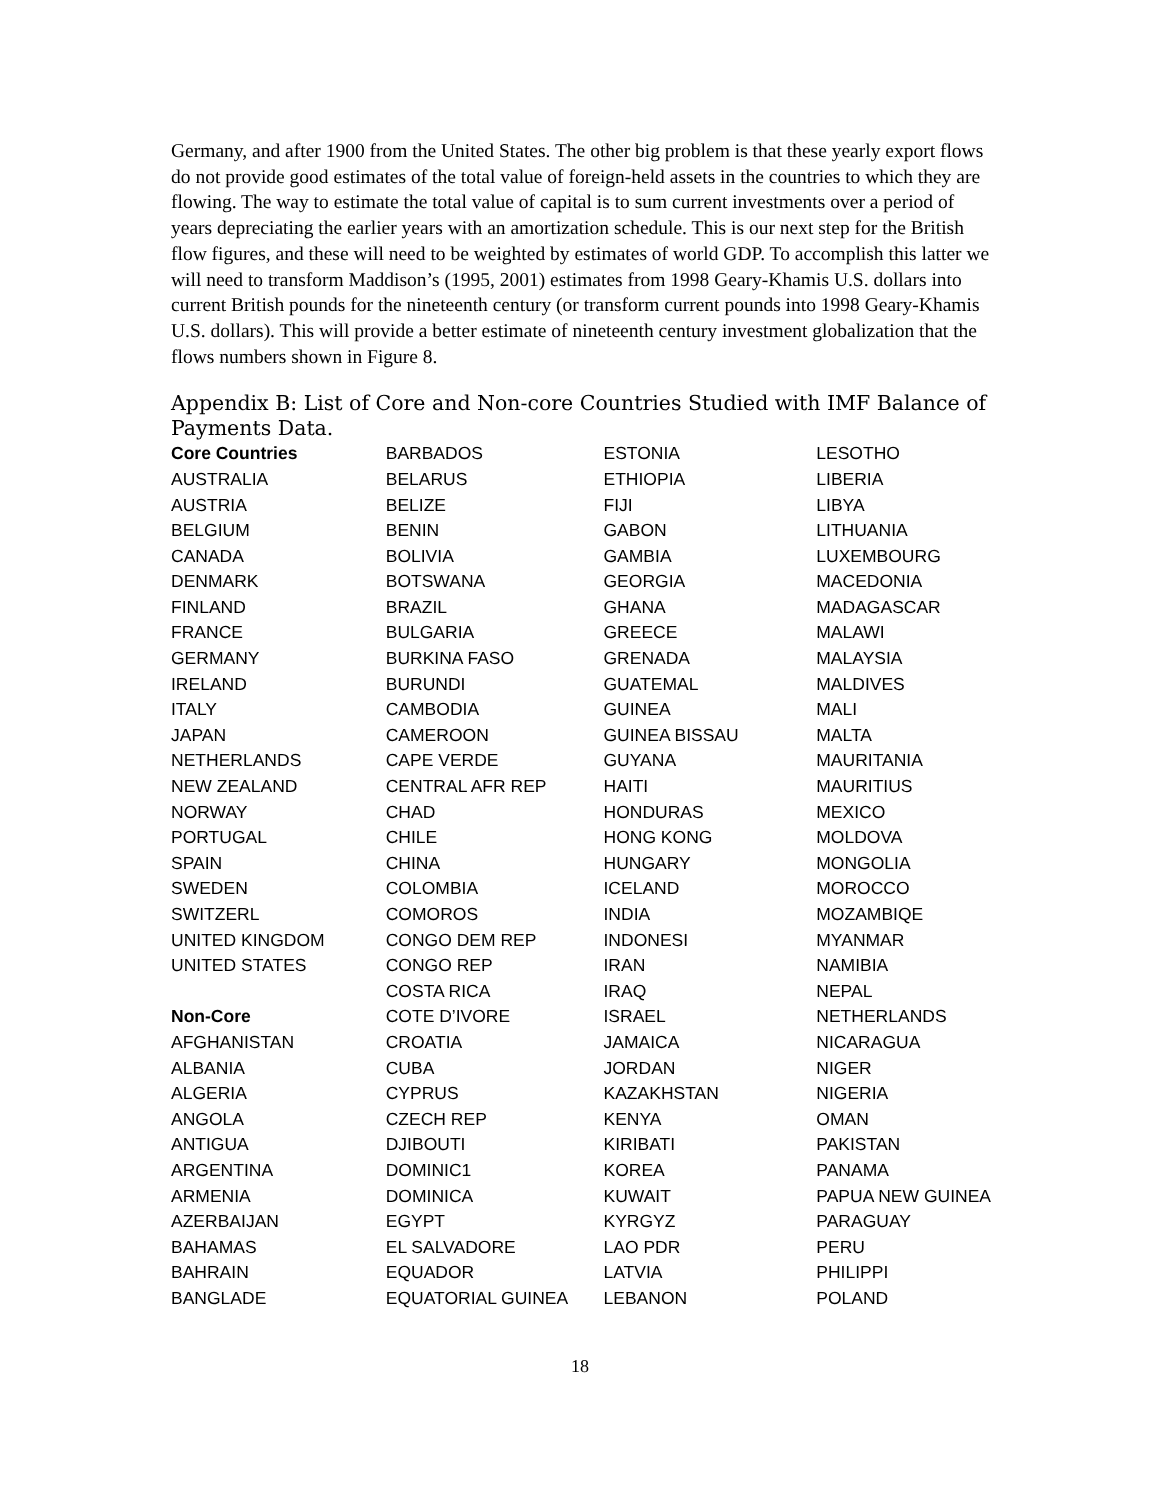Germany, and after 1900 from the United States. The other big problem is that these yearly export flows do not provide good estimates of the total value of foreign-held assets in the countries to which they are flowing. The way to estimate the total value of capital is to sum current investments over a period of years depreciating the earlier years with an amortization schedule. This is our next step for the British flow figures, and these will need to be weighted by estimates of world GDP. To accomplish this latter we will need to transform Maddison’s (1995, 2001) estimates from 1998 Geary-Khamis U.S. dollars into current British pounds for the nineteenth century (or transform current pounds into 1998 Geary-Khamis U.S. dollars). This will provide a better estimate of nineteenth century investment globalization that the flows numbers shown in Figure 8.
Appendix B: List of Core and Non-core Countries Studied with IMF Balance of Payments Data.
| Core Countries | BARBADOS | ESTONIA | LESOTHO |
| AUSTRALIA | BELARUS | ETHIOPIA | LIBERIA |
| AUSTRIA | BELIZE | FIJI | LIBYA |
| BELGIUM | BENIN | GABON | LITHUANIA |
| CANADA | BOLIVIA | GAMBIA | LUXEMBOURG |
| DENMARK | BOTSWANA | GEORGIA | MACEDONIA |
| FINLAND | BRAZIL | GHANA | MADAGASCAR |
| FRANCE | BULGARIA | GREECE | MALAWI |
| GERMANY | BURKINA FASO | GRENADA | MALAYSIA |
| IRELAND | BURUNDI | GUATEMAL | MALDIVES |
| ITALY | CAMBODIA | GUINEA | MALI |
| JAPAN | CAMEROON | GUINEA BISSAU | MALTA |
| NETHERLANDS | CAPE VERDE | GUYANA | MAURITANIA |
| NEW ZEALAND | CENTRAL AFR REP | HAITI | MAURITIUS |
| NORWAY | CHAD | HONDURAS | MEXICO |
| PORTUGAL | CHILE | HONG KONG | MOLDOVA |
| SPAIN | CHINA | HUNGARY | MONGOLIA |
| SWEDEN | COLOMBIA | ICELAND | MOROCCO |
| SWITZERL | COMOROS | INDIA | MOZAMBIQE |
| UNITED KINGDOM | CONGO DEM REP | INDONESI | MYANMAR |
| UNITED STATES | CONGO REP | IRAN | NAMIBIA |
| | COSTA RICA | IRAQ | NEPAL |
| Non-Core | COTE D’IVORE | ISRAEL | NETHERLANDS |
| AFGHANISTAN | CROATIA | JAMAICA | NICARAGUA |
| ALBANIA | CUBA | JORDAN | NIGER |
| ALGERIA | CYPRUS | KAZAKHSTAN | NIGERIA |
| ANGOLA | CZECH REP | KENYA | OMAN |
| ANTIGUA | DJIBOUTI | KIRIBATI | PAKISTAN |
| ARGENTINA | DOMINIC1 | KOREA | PANAMA |
| ARMENIA | DOMINICA | KUWAIT | PAPUA NEW GUINEA |
| AZERBAIJAN | EGYPT | KYRGYZ | PARAGUAY |
| BAHAMAS | EL SALVADORE | LAO PDR | PERU |
| BAHRAIN | EQUADOR | LATVIA | PHILIPPI |
| BANGLADE | EQUATORIAL GUINEA | LEBANON | POLAND |
18